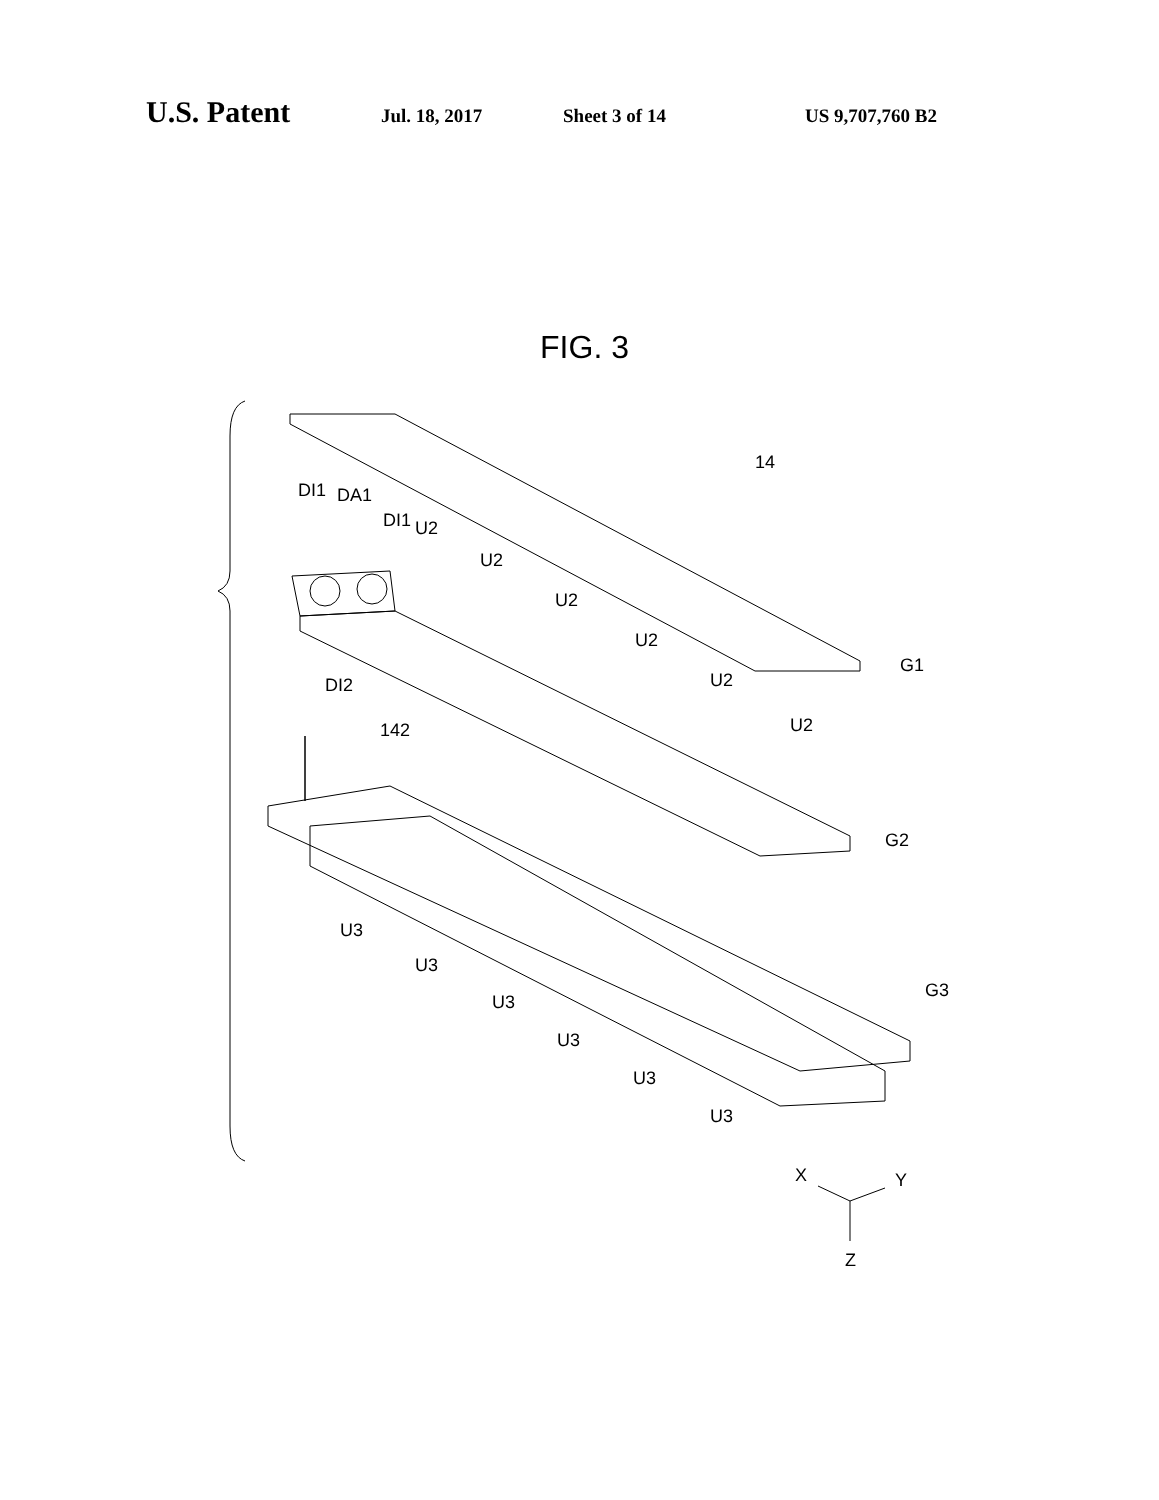U.S. Patent Jul. 18, 2017 Sheet 3 of 14 US 9,707,760 B2
FIG. 3
DI1
DA1
DI1
U2
U2
U2
U2
U2
U2
14
G1
DI2
142
G2
G3
U3
U3
U3
U3
U3
U3
X
Y
Z